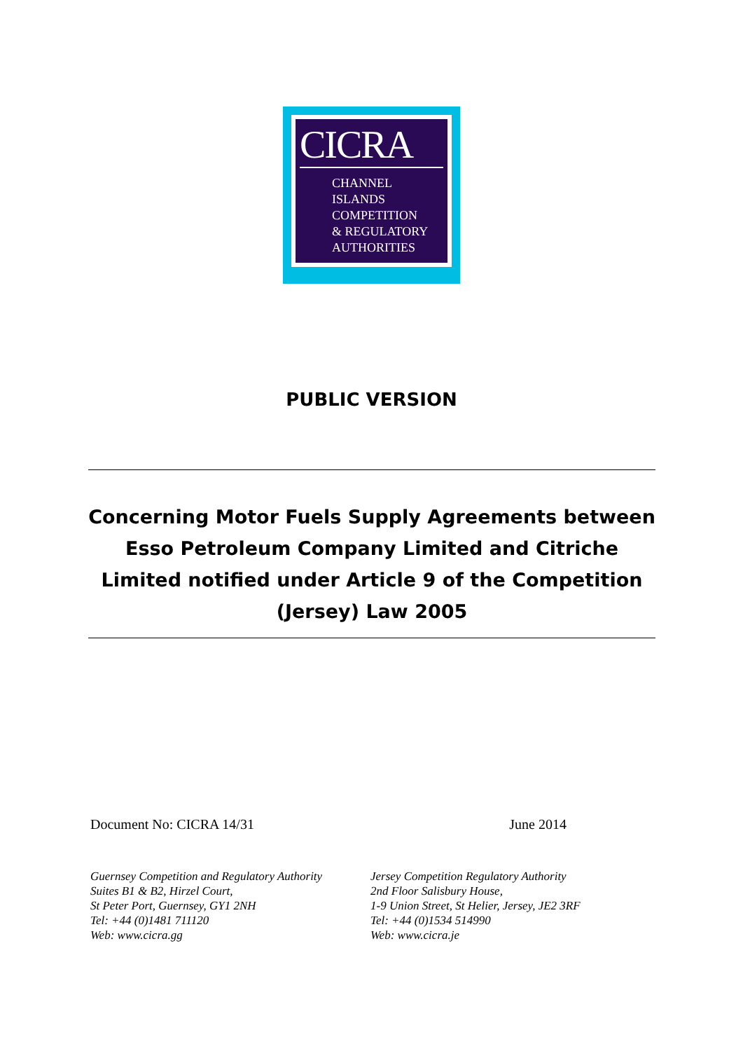CICRA
CHANNEL
ISLANDS
COMPETITION
& REGULATORY
AUTHORITIES
PUBLIC VERSION
Concerning Motor Fuels Supply Agreements between Esso Petroleum Company Limited and Citriche Limited notified under Article 9 of the Competition (Jersey) Law 2005
Document No: CICRA 14/31 June 2014
Guernsey Competition and Regulatory Authority
Suites B1 & B2, Hirzel Court,
St Peter Port, Guernsey, GY1 2NH
Tel: +44 (0)1481 711120
Web: www.cicra.gg
Jersey Competition Regulatory Authority
2nd Floor Salisbury House,
1-9 Union Street, St Helier, Jersey, JE2 3RF
Tel: +44 (0)1534 514990
Web: www.cicra.je